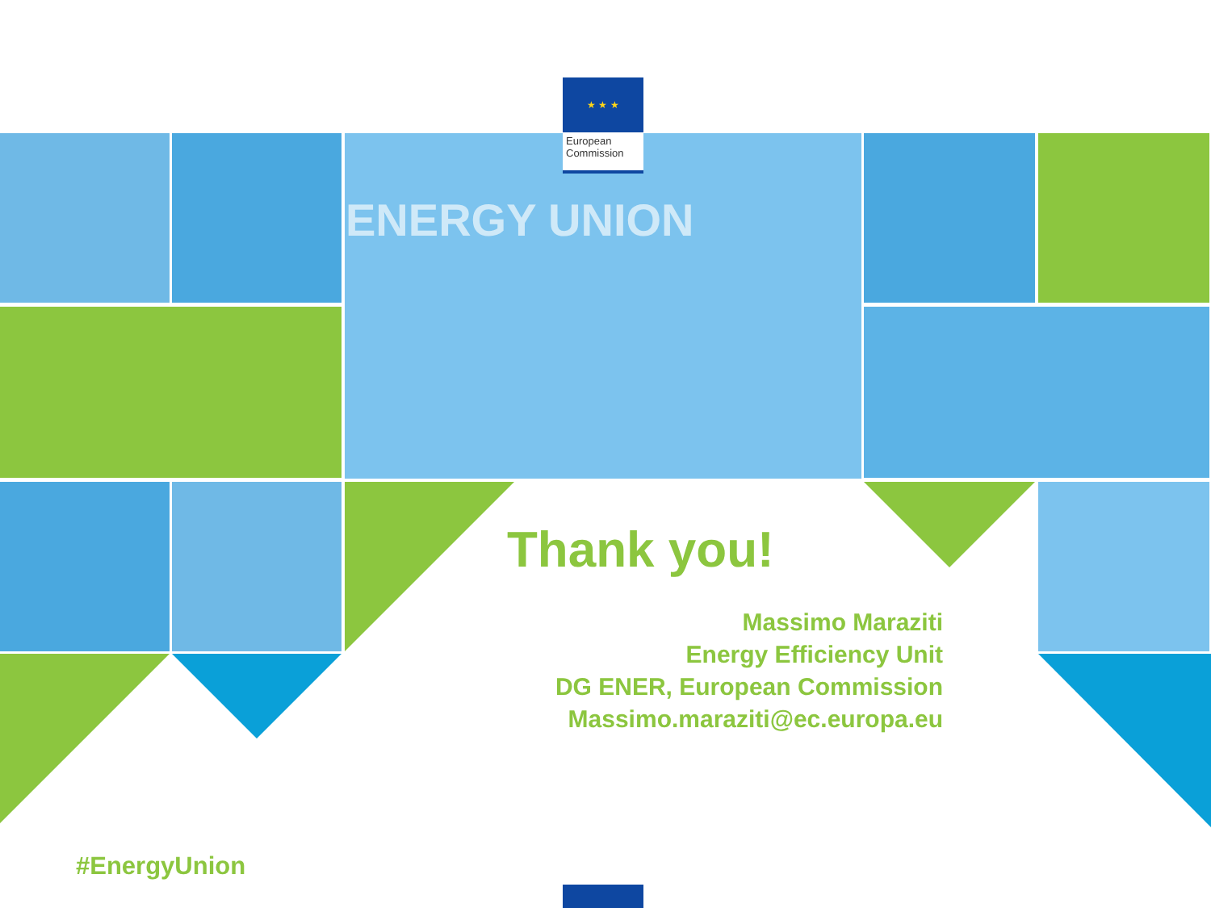★ ★ ★
European
Commission
ENERGY UNION
Thank you!
Massimo Maraziti
Energy Efficiency Unit
DG ENER, European Commission
Massimo.maraziti@ec.europa.eu
#EnergyUnion